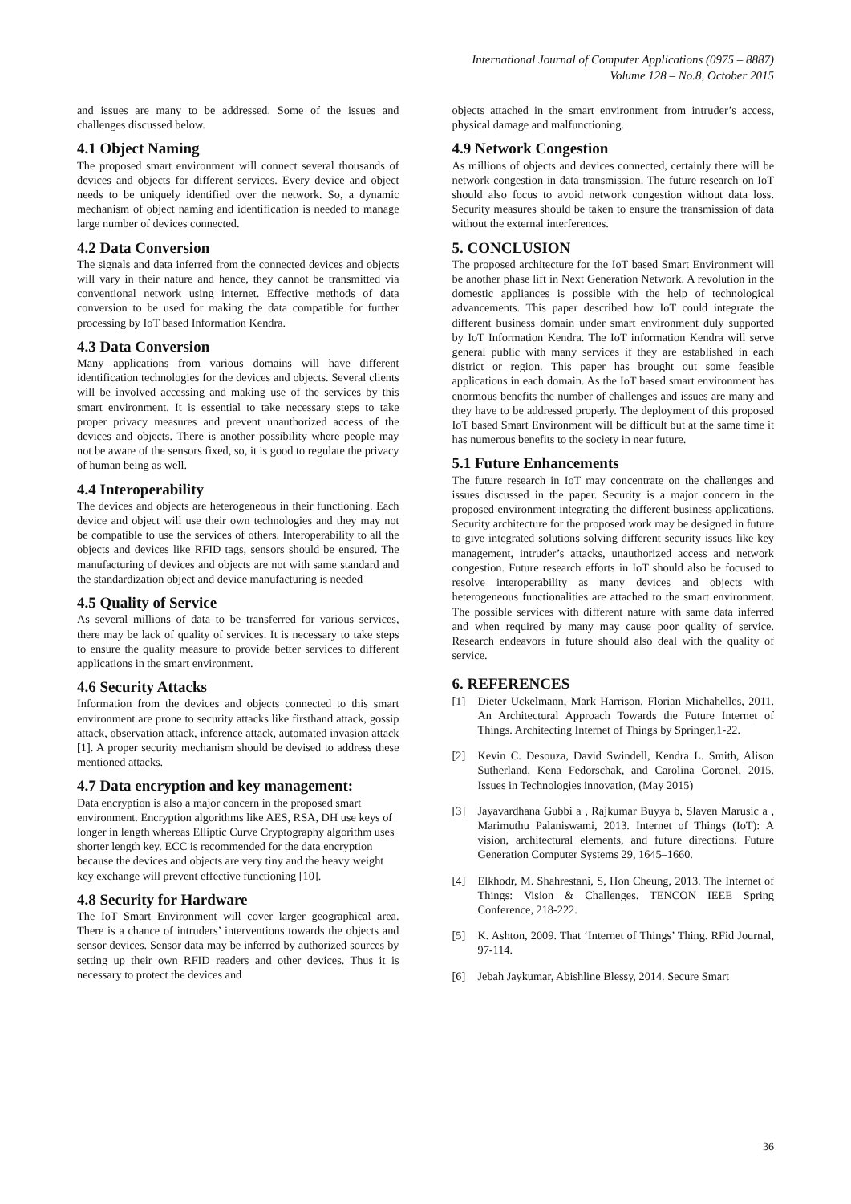International Journal of Computer Applications (0975 – 8887)
Volume 128 – No.8, October 2015
and issues are many to be addressed. Some of the issues and challenges discussed below.
4.1 Object Naming
The proposed smart environment will connect several thousands of devices and objects for different services. Every device and object needs to be uniquely identified over the network. So, a dynamic mechanism of object naming and identification is needed to manage large number of devices connected.
4.2 Data Conversion
The signals and data inferred from the connected devices and objects will vary in their nature and hence, they cannot be transmitted via conventional network using internet. Effective methods of data conversion to be used for making the data compatible for further processing by IoT based Information Kendra.
4.3 Data Conversion
Many applications from various domains will have different identification technologies for the devices and objects. Several clients will be involved accessing and making use of the services by this smart environment. It is essential to take necessary steps to take proper privacy measures and prevent unauthorized access of the devices and objects. There is another possibility where people may not be aware of the sensors fixed, so, it is good to regulate the privacy of human being as well.
4.4 Interoperability
The devices and objects are heterogeneous in their functioning. Each device and object will use their own technologies and they may not be compatible to use the services of others. Interoperability to all the objects and devices like RFID tags, sensors should be ensured. The manufacturing of devices and objects are not with same standard and the standardization object and device manufacturing is needed
4.5 Quality of Service
As several millions of data to be transferred for various services, there may be lack of quality of services. It is necessary to take steps to ensure the quality measure to provide better services to different applications in the smart environment.
4.6 Security Attacks
Information from the devices and objects connected to this smart environment are prone to security attacks like firsthand attack, gossip attack, observation attack, inference attack, automated invasion attack [1]. A proper security mechanism should be devised to address these mentioned attacks.
4.7 Data encryption and key management:
Data encryption is also a major concern in the proposed smart environment. Encryption algorithms like AES, RSA, DH use keys of longer in length whereas Elliptic Curve Cryptography algorithm uses shorter length key. ECC is recommended for the data encryption because the devices and objects are very tiny and the heavy weight key exchange will prevent effective functioning [10].
4.8 Security for Hardware
The IoT Smart Environment will cover larger geographical area. There is a chance of intruders’ interventions towards the objects and sensor devices. Sensor data may be inferred by authorized sources by setting up their own RFID readers and other devices. Thus it is necessary to protect the devices and
objects attached in the smart environment from intruder’s access, physical damage and malfunctioning.
4.9 Network Congestion
As millions of objects and devices connected, certainly there will be network congestion in data transmission. The future research on IoT should also focus to avoid network congestion without data loss. Security measures should be taken to ensure the transmission of data without the external interferences.
5. CONCLUSION
The proposed architecture for the IoT based Smart Environment will be another phase lift in Next Generation Network. A revolution in the domestic appliances is possible with the help of technological advancements. This paper described how IoT could integrate the different business domain under smart environment duly supported by IoT Information Kendra. The IoT information Kendra will serve general public with many services if they are established in each district or region. This paper has brought out some feasible applications in each domain. As the IoT based smart environment has enormous benefits the number of challenges and issues are many and they have to be addressed properly. The deployment of this proposed IoT based Smart Environment will be difficult but at the same time it has numerous benefits to the society in near future.
5.1 Future Enhancements
The future research in IoT may concentrate on the challenges and issues discussed in the paper. Security is a major concern in the proposed environment integrating the different business applications. Security architecture for the proposed work may be designed in future to give integrated solutions solving different security issues like key management, intruder’s attacks, unauthorized access and network congestion. Future research efforts in IoT should also be focused to resolve interoperability as many devices and objects with heterogeneous functionalities are attached to the smart environment. The possible services with different nature with same data inferred and when required by many may cause poor quality of service. Research endeavors in future should also deal with the quality of service.
6. REFERENCES
[1] Dieter Uckelmann, Mark Harrison, Florian Michahelles, 2011. An Architectural Approach Towards the Future Internet of Things. Architecting Internet of Things by Springer,1-22.
[2] Kevin C. Desouza, David Swindell, Kendra L. Smith, Alison Sutherland, Kena Fedorschak, and Carolina Coronel, 2015. Issues in Technologies innovation, (May 2015)
[3] Jayavardhana Gubbi a , Rajkumar Buyya b, Slaven Marusic a , Marimuthu Palaniswami, 2013. Internet of Things (IoT): A vision, architectural elements, and future directions. Future Generation Computer Systems 29, 1645–1660.
[4] Elkhodr, M. Shahrestani, S, Hon Cheung, 2013. The Internet of Things: Vision & Challenges. TENCON IEEE Spring Conference, 218-222.
[5] K. Ashton, 2009. That ‘Internet of Things’ Thing. RFid Journal, 97-114.
[6] Jebah Jaykumar, Abishline Blessy, 2014. Secure Smart
36